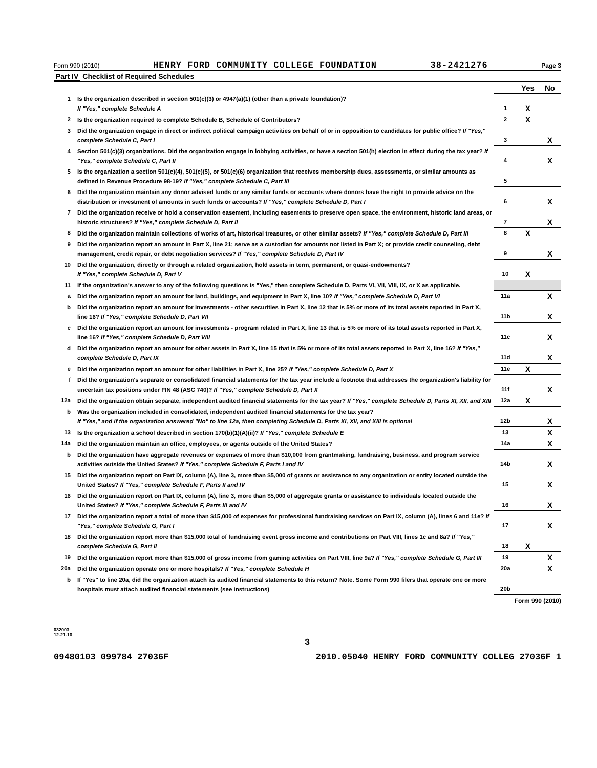Form 990 (2010) HENRY FORD COMMUNITY COLLEGE FOUNDATION 38-2421276 Page 3
Part IV Checklist of Required Schedules
| | | | Yes | No |
| 1 | Is the organization described in section 501(c)(3) or 4947(a)(1) (other than a private foundation)? If "Yes," complete Schedule A | 1 | X | |
| 2 | Is the organization required to complete Schedule B, Schedule of Contributors? | 2 | X | |
| 3 | Did the organization engage in direct or indirect political campaign activities on behalf of or in opposition to candidates for public office? If "Yes," complete Schedule C, Part I | 3 | | X |
| 4 | Section 501(c)(3) organizations. Did the organization engage in lobbying activities, or have a section 501(h) election in effect during the tax year? If "Yes," complete Schedule C, Part II | 4 | | X |
| 5 | Is the organization a section 501(c)(4), 501(c)(5), or 501(c)(6) organization that receives membership dues, assessments, or similar amounts as defined in Revenue Procedure 98-19? If "Yes," complete Schedule C, Part III | 5 | | |
| 6 | Did the organization maintain any donor advised funds or any similar funds or accounts where donors have the right to provide advice on the distribution or investment of amounts in such funds or accounts? If "Yes," complete Schedule D, Part I | 6 | | X |
| 7 | Did the organization receive or hold a conservation easement, including easements to preserve open space, the environment, historic land areas, or historic structures? If "Yes," complete Schedule D, Part II | 7 | | X |
| 8 | Did the organization maintain collections of works of art, historical treasures, or other similar assets? If "Yes," complete Schedule D, Part III | 8 | X | |
| 9 | Did the organization report an amount in Part X, line 21; serve as a custodian for amounts not listed in Part X; or provide credit counseling, debt management, credit repair, or debt negotiation services? If "Yes," complete Schedule D, Part IV | 9 | | X |
| 10 | Did the organization, directly or through a related organization, hold assets in term, permanent, or quasi-endowments? If "Yes," complete Schedule D, Part V | 10 | X | |
| 11 | If the organization's answer to any of the following questions is "Yes," then complete Schedule D, Parts VI, VII, VIII, IX, or X as applicable. | | | |
| a | Did the organization report an amount for land, buildings, and equipment in Part X, line 10? If "Yes," complete Schedule D, Part VI | 11a | | X |
| b | Did the organization report an amount for investments - other securities in Part X, line 12 that is 5% or more of its total assets reported in Part X, line 16? If "Yes," complete Schedule D, Part VII | 11b | | X |
| c | Did the organization report an amount for investments - program related in Part X, line 13 that is 5% or more of its total assets reported in Part X, line 16? If "Yes," complete Schedule D, Part VIII | 11c | | X |
| d | Did the organization report an amount for other assets in Part X, line 15 that is 5% or more of its total assets reported in Part X, line 16? If "Yes," complete Schedule D, Part IX | 11d | | X |
| e | Did the organization report an amount for other liabilities in Part X, line 25? If "Yes," complete Schedule D, Part X | 11e | X | |
| f | Did the organization's separate or consolidated financial statements for the tax year include a footnote that addresses the organization's liability for uncertain tax positions under FIN 48 (ASC 740)? If "Yes," complete Schedule D, Part X | 11f | | X |
| 12a | Did the organization obtain separate, independent audited financial statements for the tax year? If "Yes," complete Schedule D, Parts XI, XII, and XIII | 12a | X | |
| b | Was the organization included in consolidated, independent audited financial statements for the tax year? If "Yes," and if the organization answered "No" to line 12a, then completing Schedule D, Parts XI, XII, and XIII is optional | 12b | | X |
| 13 | Is the organization a school described in section 170(b)(1)(A)(ii)? If "Yes," complete Schedule E | 13 | | X |
| 14a | Did the organization maintain an office, employees, or agents outside of the United States? | 14a | | X |
| b | Did the organization have aggregate revenues or expenses of more than $10,000 from grantmaking, fundraising, business, and program service activities outside the United States? If "Yes," complete Schedule F, Parts I and IV | 14b | | X |
| 15 | Did the organization report on Part IX, column (A), line 3, more than $5,000 of grants or assistance to any organization or entity located outside the United States? If "Yes," complete Schedule F, Parts II and IV | 15 | | X |
| 16 | Did the organization report on Part IX, column (A), line 3, more than $5,000 of aggregate grants or assistance to individuals located outside the United States? If "Yes," complete Schedule F, Parts III and IV | 16 | | X |
| 17 | Did the organization report a total of more than $15,000 of expenses for professional fundraising services on Part IX, column (A), lines 6 and 11e? If "Yes," complete Schedule G, Part I | 17 | | X |
| 18 | Did the organization report more than $15,000 total of fundraising event gross income and contributions on Part VIII, lines 1c and 8a? If "Yes," complete Schedule G, Part II | 18 | X | |
| 19 | Did the organization report more than $15,000 of gross income from gaming activities on Part VIII, line 9a? If "Yes," complete Schedule G, Part III | 19 | | X |
| 20a | Did the organization operate one or more hospitals? If "Yes," complete Schedule H | 20a | | X |
| b | If "Yes" to line 20a, did the organization attach its audited financial statements to this return? Note. Some Form 990 filers that operate one or more hospitals must attach audited financial statements (see instructions) | 20b | | |
Form 990 (2010)
032003
12-21-10
3
09480103 099784 27036F 2010.05040 HENRY FORD COMMUNITY COLLEG 27036F_1